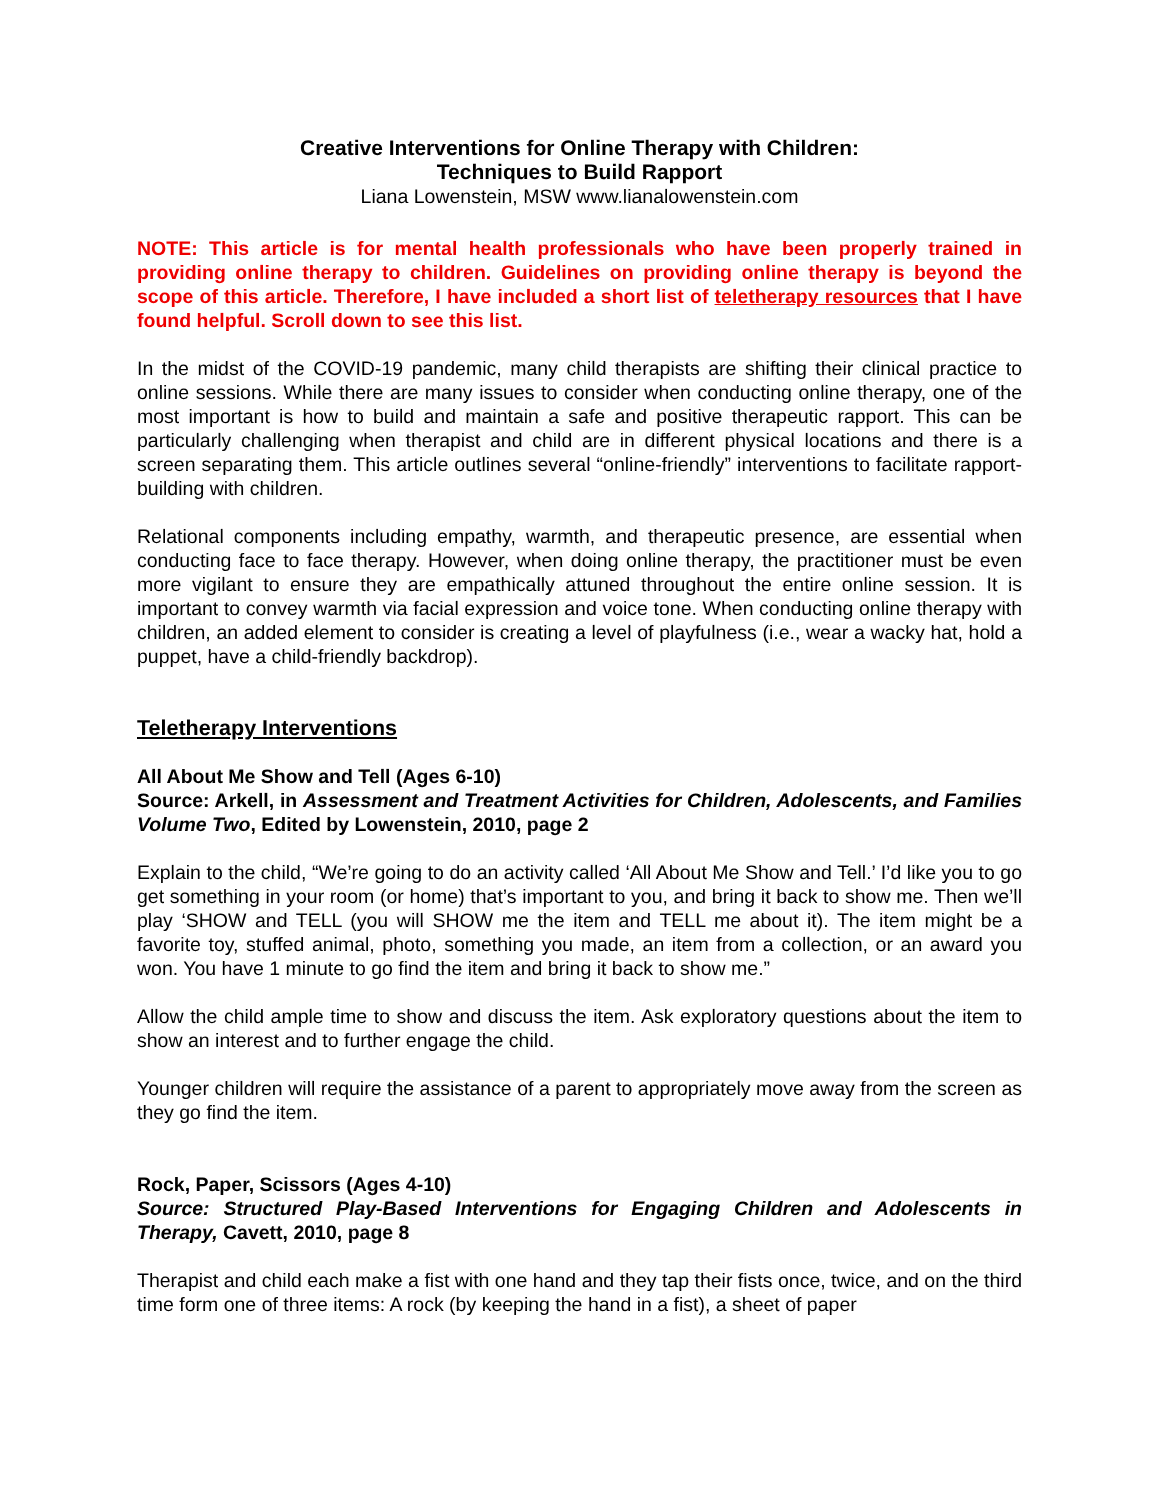Creative Interventions for Online Therapy with Children:
Techniques to Build Rapport
Liana Lowenstein, MSW www.lianalowenstein.com
NOTE: This article is for mental health professionals who have been properly trained in providing online therapy to children. Guidelines on providing online therapy is beyond the scope of this article. Therefore, I have included a short list of teletherapy resources that I have found helpful. Scroll down to see this list.
In the midst of the COVID-19 pandemic, many child therapists are shifting their clinical practice to online sessions. While there are many issues to consider when conducting online therapy, one of the most important is how to build and maintain a safe and positive therapeutic rapport. This can be particularly challenging when therapist and child are in different physical locations and there is a screen separating them. This article outlines several “online-friendly” interventions to facilitate rapport-building with children.
Relational components including empathy, warmth, and therapeutic presence, are essential when conducting face to face therapy. However, when doing online therapy, the practitioner must be even more vigilant to ensure they are empathically attuned throughout the entire online session. It is important to convey warmth via facial expression and voice tone. When conducting online therapy with children, an added element to consider is creating a level of playfulness (i.e., wear a wacky hat, hold a puppet, have a child-friendly backdrop).
Teletherapy Interventions
All About Me Show and Tell (Ages 6-10)
Source: Arkell, in Assessment and Treatment Activities for Children, Adolescents, and Families Volume Two, Edited by Lowenstein, 2010, page 2
Explain to the child, “We’re going to do an activity called ‘All About Me Show and Tell.’ I’d like you to go get something in your room (or home) that’s important to you, and bring it back to show me. Then we’ll play ‘SHOW and TELL (you will SHOW me the item and TELL me about it). The item might be a favorite toy, stuffed animal, photo, something you made, an item from a collection, or an award you won. You have 1 minute to go find the item and bring it back to show me.”
Allow the child ample time to show and discuss the item. Ask exploratory questions about the item to show an interest and to further engage the child.
Younger children will require the assistance of a parent to appropriately move away from the screen as they go find the item.
Rock, Paper, Scissors (Ages 4-10)
Source: Structured Play-Based Interventions for Engaging Children and Adolescents in Therapy, Cavett, 2010, page 8
Therapist and child each make a fist with one hand and they tap their fists once, twice, and on the third time form one of three items: A rock (by keeping the hand in a fist), a sheet of paper